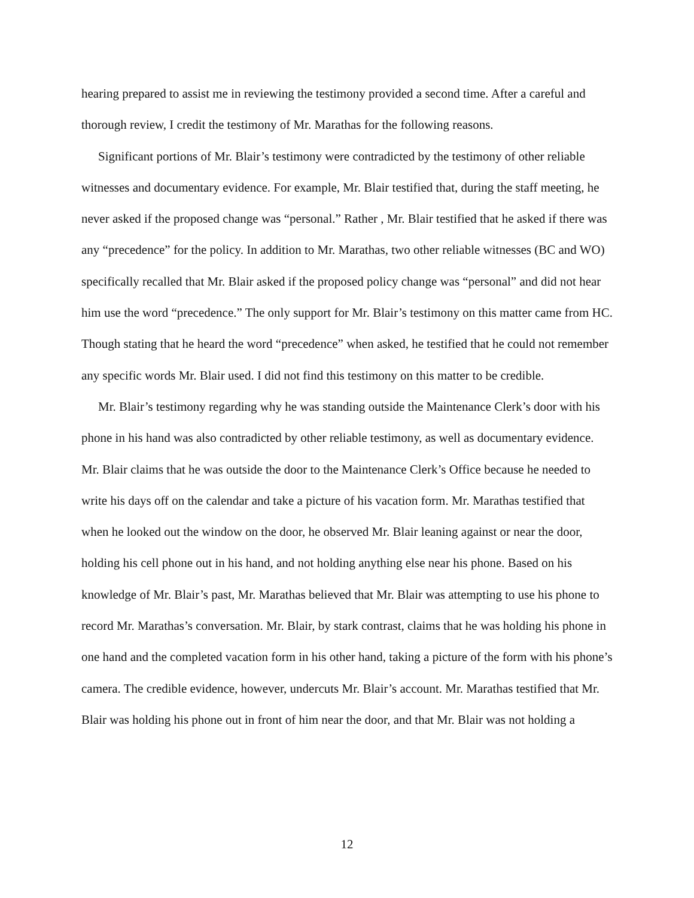hearing prepared to assist me in reviewing the testimony provided a second time. After a careful and thorough review, I credit the testimony of Mr. Marathas for the following reasons.
Significant portions of Mr. Blair’s testimony were contradicted by the testimony of other reliable witnesses and documentary evidence. For example, Mr. Blair testified that, during the staff meeting, he never asked if the proposed change was “personal.” Rather , Mr. Blair testified that he asked if there was any “precedence” for the policy. In addition to Mr. Marathas, two other reliable witnesses (BC and WO) specifically recalled that Mr. Blair asked if the proposed policy change was “personal” and did not hear him use the word “precedence.” The only support for Mr. Blair’s testimony on this matter came from HC. Though stating that he heard the word “precedence” when asked, he testified that he could not remember any specific words Mr. Blair used. I did not find this testimony on this matter to be credible.
Mr. Blair’s testimony regarding why he was standing outside the Maintenance Clerk’s door with his phone in his hand was also contradicted by other reliable testimony, as well as documentary evidence. Mr. Blair claims that he was outside the door to the Maintenance Clerk’s Office because he needed to write his days off on the calendar and take a picture of his vacation form. Mr. Marathas testified that when he looked out the window on the door, he observed Mr. Blair leaning against or near the door, holding his cell phone out in his hand, and not holding anything else near his phone. Based on his knowledge of Mr. Blair’s past, Mr. Marathas believed that Mr. Blair was attempting to use his phone to record Mr. Marathas’s conversation. Mr. Blair, by stark contrast, claims that he was holding his phone in one hand and the completed vacation form in his other hand, taking a picture of the form with his phone’s camera. The credible evidence, however, undercuts Mr. Blair’s account. Mr. Marathas testified that Mr. Blair was holding his phone out in front of him near the door, and that Mr. Blair was not holding a
12